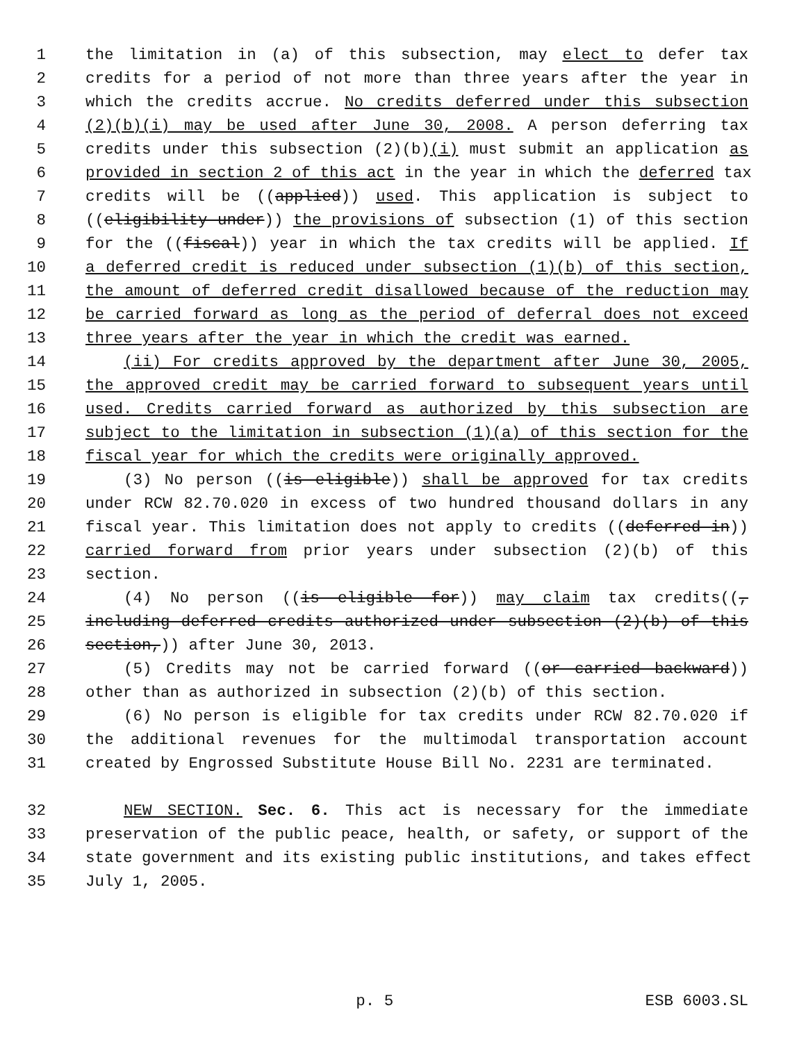1 the limitation in (a) of this subsection, may elect to defer tax
2 credits for a period of not more than three years after the year in
3 which the credits accrue. No credits deferred under this subsection
4 (2)(b)(i) may be used after June 30, 2008. A person deferring tax
5 credits under this subsection (2)(b)(i) must submit an application as
6 provided in section 2 of this act in the year in which the deferred tax
7 credits will be ((applied)) used. This application is subject to
8 ((eligibility under)) the provisions of subsection (1) of this section
9 for the ((fiscal)) year in which the tax credits will be applied. If
10 a deferred credit is reduced under subsection (1)(b) of this section,
11 the amount of deferred credit disallowed because of the reduction may
12 be carried forward as long as the period of deferral does not exceed
13 three years after the year in which the credit was earned.
14 (ii) For credits approved by the department after June 30, 2005,
15 the approved credit may be carried forward to subsequent years until
16 used. Credits carried forward as authorized by this subsection are
17 subject to the limitation in subsection (1)(a) of this section for the
18 fiscal year for which the credits were originally approved.
19 (3) No person ((is eligible)) shall be approved for tax credits
20 under RCW 82.70.020 in excess of two hundred thousand dollars in any
21 fiscal year. This limitation does not apply to credits ((deferred in))
22 carried forward from prior years under subsection (2)(b) of this
23 section.
24 (4) No person ((is eligible for)) may claim tax credits((,
25 including deferred credits authorized under subsection (2)(b) of this
26 section,)) after June 30, 2013.
27 (5) Credits may not be carried forward ((or carried backward))
28 other than as authorized in subsection (2)(b) of this section.
29 (6) No person is eligible for tax credits under RCW 82.70.020 if
30 the additional revenues for the multimodal transportation account
31 created by Engrossed Substitute House Bill No. 2231 are terminated.
32 NEW SECTION. Sec. 6. This act is necessary for the immediate
33 preservation of the public peace, health, or safety, or support of the
34 state government and its existing public institutions, and takes effect
35 July 1, 2005.
p. 5 ESB 6003.SL